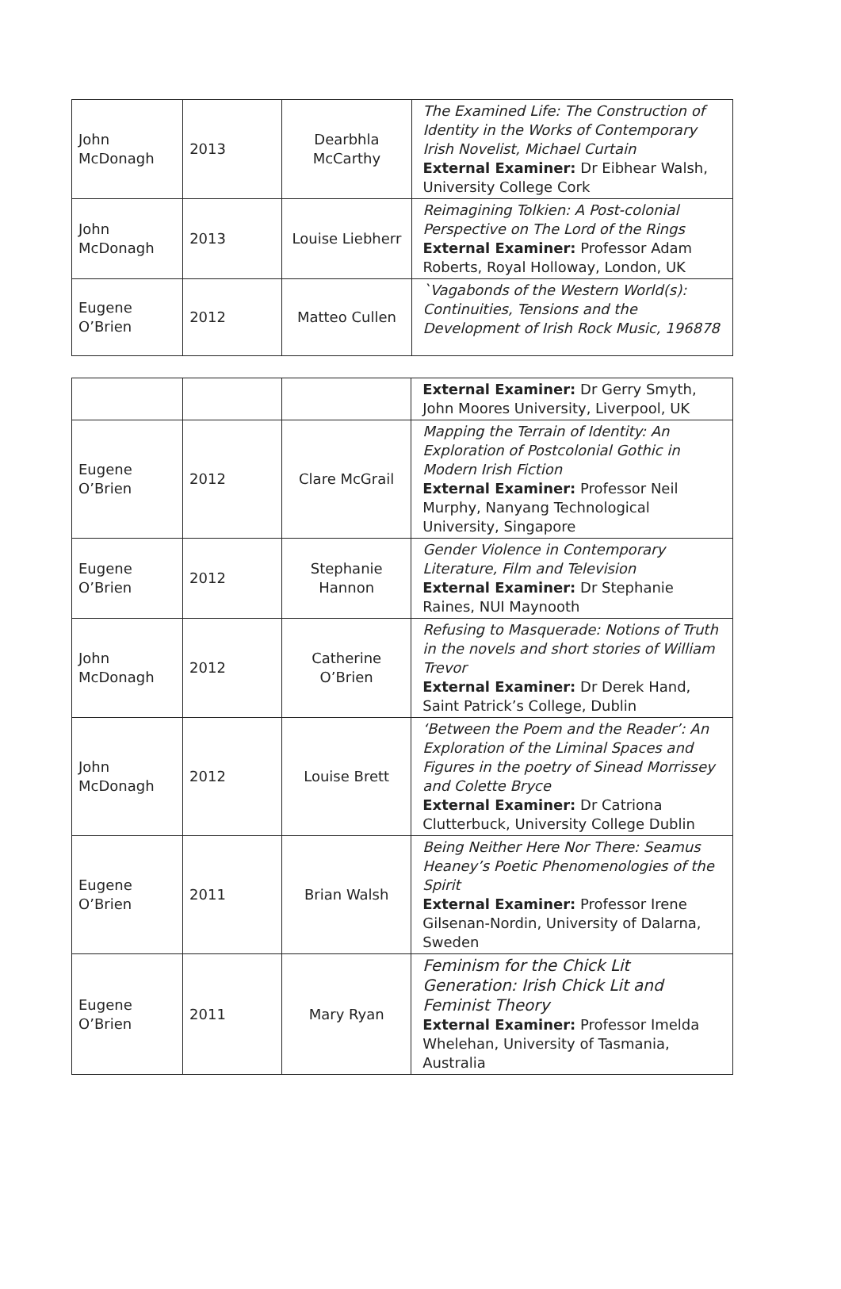| John McDonagh | 2013 | Dearbhla McCarthy | The Examined Life: The Construction of Identity in the Works of Contemporary Irish Novelist, Michael Curtain External Examiner: Dr Eibhear Walsh, University College Cork |
| John McDonagh | 2013 | Louise Liebherr | Reimagining Tolkien: A Post-colonial Perspective on The Lord of the Rings External Examiner: Professor Adam Roberts, Royal Holloway, London, UK |
| Eugene O’Brien | 2012 | Matteo Cullen | `Vagabonds of the Western World(s): Continuities, Tensions and the Development of Irish Rock Music, 196878 |
| | | | External Examiner: Dr Gerry Smyth, John Moores University, Liverpool, UK |
| Eugene O’Brien | 2012 | Clare McGrail | Mapping the Terrain of Identity: An Exploration of Postcolonial Gothic in Modern Irish Fiction External Examiner: Professor Neil Murphy, Nanyang Technological University, Singapore |
| Eugene O’Brien | 2012 | Stephanie Hannon | Gender Violence in Contemporary Literature, Film and Television External Examiner: Dr Stephanie Raines, NUI Maynooth |
| John McDonagh | 2012 | Catherine O’Brien | Refusing to Masquerade: Notions of Truth in the novels and short stories of William Trevor External Examiner: Dr Derek Hand, Saint Patrick’s College, Dublin |
| John McDonagh | 2012 | Louise Brett | ‘Between the Poem and the Reader’: An Exploration of the Liminal Spaces and Figures in the poetry of Sinead Morrissey and Colette Bryce External Examiner: Dr Catriona Clutterbuck, University College Dublin |
| Eugene O’Brien | 2011 | Brian Walsh | Being Neither Here Nor There: Seamus Heaney’s Poetic Phenomenologies of the Spirit External Examiner: Professor Irene Gilsenan-Nordin, University of Dalarna, Sweden |
| Eugene O’Brien | 2011 | Mary Ryan | Feminism for the Chick Lit Generation: Irish Chick Lit and Feminist Theory External Examiner: Professor Imelda Whelehan, University of Tasmania, Australia |